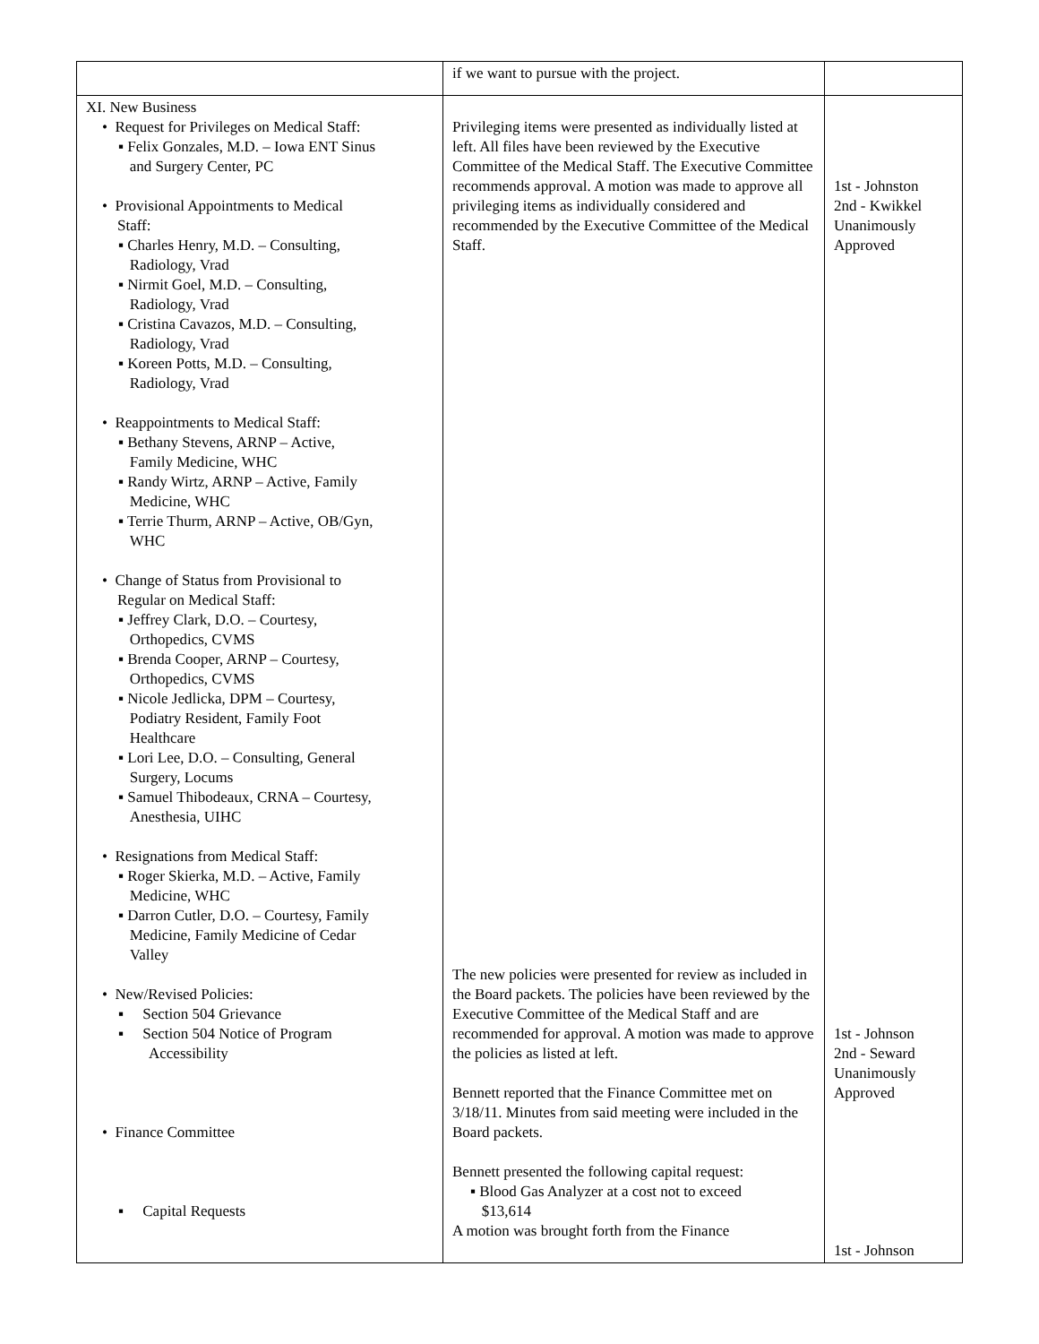| | if we want to pursue with the project. | |
| XI. New Business • Request for Privileges on Medical Staff: ▪ Felix Gonzales, M.D. – Iowa ENT Sinus and Surgery Center, PC • Provisional Appointments to Medical Staff: ▪ Charles Henry, M.D. – Consulting, Radiology, Vrad ▪ Nirmit Goel, M.D. – Consulting, Radiology, Vrad ▪ Cristina Cavazos, M.D. – Consulting, Radiology, Vrad ▪ Koreen Potts, M.D. – Consulting, Radiology, Vrad • Reappointments to Medical Staff: ▪ Bethany Stevens, ARNP – Active, Family Medicine, WHC ▪ Randy Wirtz, ARNP – Active, Family Medicine, WHC ▪ Terrie Thurm, ARNP – Active, OB/Gyn, WHC • Change of Status from Provisional to Regular on Medical Staff: ▪ Jeffrey Clark, D.O. – Courtesy, Orthopedics, CVMS ▪ Brenda Cooper, ARNP – Courtesy, Orthopedics, CVMS ▪ Nicole Jedlicka, DPM – Courtesy, Podiatry Resident, Family Foot Healthcare ▪ Lori Lee, D.O. – Consulting, General Surgery, Locums ▪ Samuel Thibodeaux, CRNA – Courtesy, Anesthesia, UIHC • Resignations from Medical Staff: ▪ Roger Skierka, M.D. – Active, Family Medicine, WHC ▪ Darron Cutler, D.O. – Courtesy, Family Medicine, Family Medicine of Cedar Valley • New/Revised Policies: ▪ Section 504 Grievance ▪ Section 504 Notice of Program Accessibility • Finance Committee ▪ Capital Requests | Privileging items were presented as individually listed at left. All files have been reviewed by the Executive Committee of the Medical Staff. The Executive Committee recommends approval. A motion was made to approve all privileging items as individually considered and recommended by the Executive Committee of the Medical Staff. The new policies were presented for review as included in the Board packets. The policies have been reviewed by the Executive Committee of the Medical Staff and are recommended for approval. A motion was made to approve the policies as listed at left. Bennett reported that the Finance Committee met on 3/18/11. Minutes from said meeting were included in the Board packets. Bennett presented the following capital request: ▪ Blood Gas Analyzer at a cost not to exceed $13,614 A motion was brought forth from the Finance | 1st - Johnston 2nd - Kwikkel Unanimously Approved 1st - Johnson 2nd - Seward Unanimously Approved 1st - Johnson |